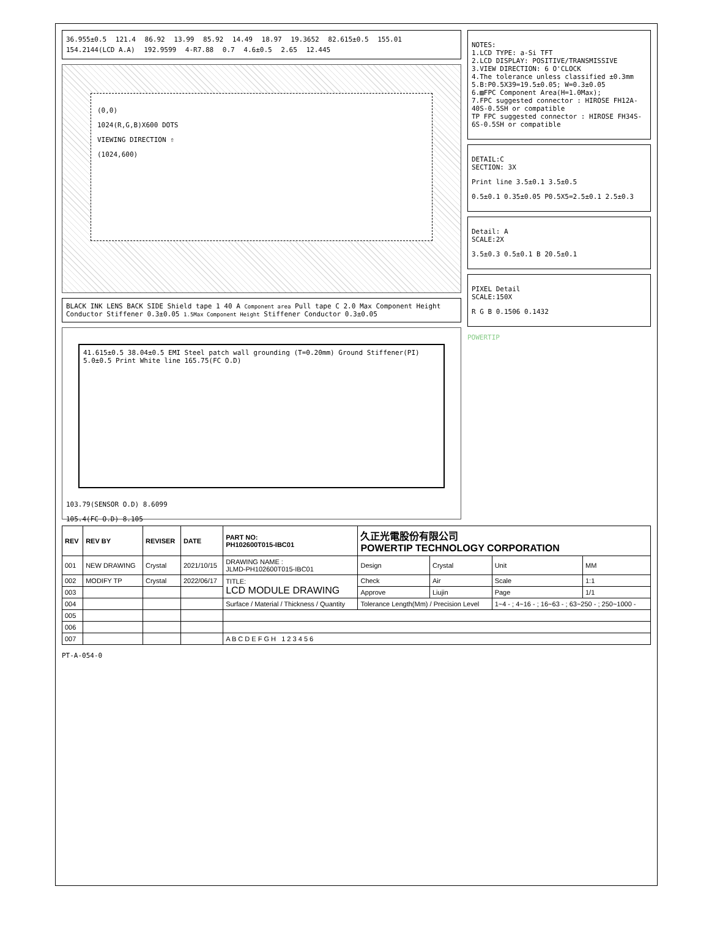36.955±0.5 121.4 86.92 13.99 85.92 14.49 18.97 19.3652 82.615±0.5 155.01 154.2144(LCD A.A) 192.9599 4-R7.88 0.7 4.6±0.5 2.65 12.445
(0,0)
1024(R,G,B)X600 DOTS
VIEWING DIRECTION ⇧
(1024,600)
BLACK INK LENS BACK SIDE Shield tape 1 40 A Component area Pull tape C 2.0 Max Component Height Conductor Stiffener 0.3±0.05 1.5Max Component Height Stiffener Conductor 0.3±0.05
41.615±0.5 38.04±0.5 EMI Steel patch wall grounding (T=0.20mm) Ground Stiffener(PI) 5.0±0.5 Print White line 165.75(FC O.D)
103.79(SENSOR O.D) 8.6099
105.4(FC O.D) 8.105
NOTES:
1.LCD TYPE: a-Si TFT
2.LCD DISPLAY: POSITIVE/TRANSMISSIVE
3.VIEW DIRECTION: 6 O'CLOCK
4.The tolerance unless classified ±0.3mm
5.B:P0.5X39=19.5±0.05; W=0.3±0.05
6.▨FPC Component Area(H=1.0Max);
7.FPC suggested connector : HIROSE FH12A-40S-0.5SH or compatible
TP FPC suggested connector : HIROSE FH34S-6S-0.5SH or compatible
DETAIL:C
SECTION: 3X
Print line 3.5±0.1 3.5±0.5
0.5±0.1 0.35±0.05 P0.5X5=2.5±0.1 2.5±0.3
Detail: A
SCALE:2X
3.5±0.3 0.5±0.1 B 20.5±0.1
PIXEL Detail
SCALE:150X
R G B 0.1506 0.1432
POWERTIP
| REV | REV BY | REVISER | DATE | PART NO: PH102600T015-IBC01 | 久正光電股份有限公司 POWERTIP TECHNOLOGY CORPORATION | | | |
| --- | --- | --- | --- | --- | --- | --- | --- | --- |
| 001 | NEW DRAWING | Crystal | 2021/10/15 | DRAWING NAME : JLMD-PH102600T015-IBC01 | Design | Crystal | Unit | MM |
| 002 | MODIFY TP | Crystal | 2022/06/17 | TITLE: LCD MODULE DRAWING | Check | Air | Scale | 1:1 |
| 003 | | | | | Approve | Liujin | Page | 1/1 |
| 004 | | | | Surface / Material / Thickness / Quantity | Tolerance Length(Mm) / Precision Level | | 1~4 - ; 4~16 - ; 16~63 - ; 63~250 - ; 250~1000 - | |
| 005 | | | | | | | | |
| 006 | | | | | | | | |
| 007 | | | | A B C D E F G H 1 2 3 4 5 6 | | | | |
PT-A-054-0